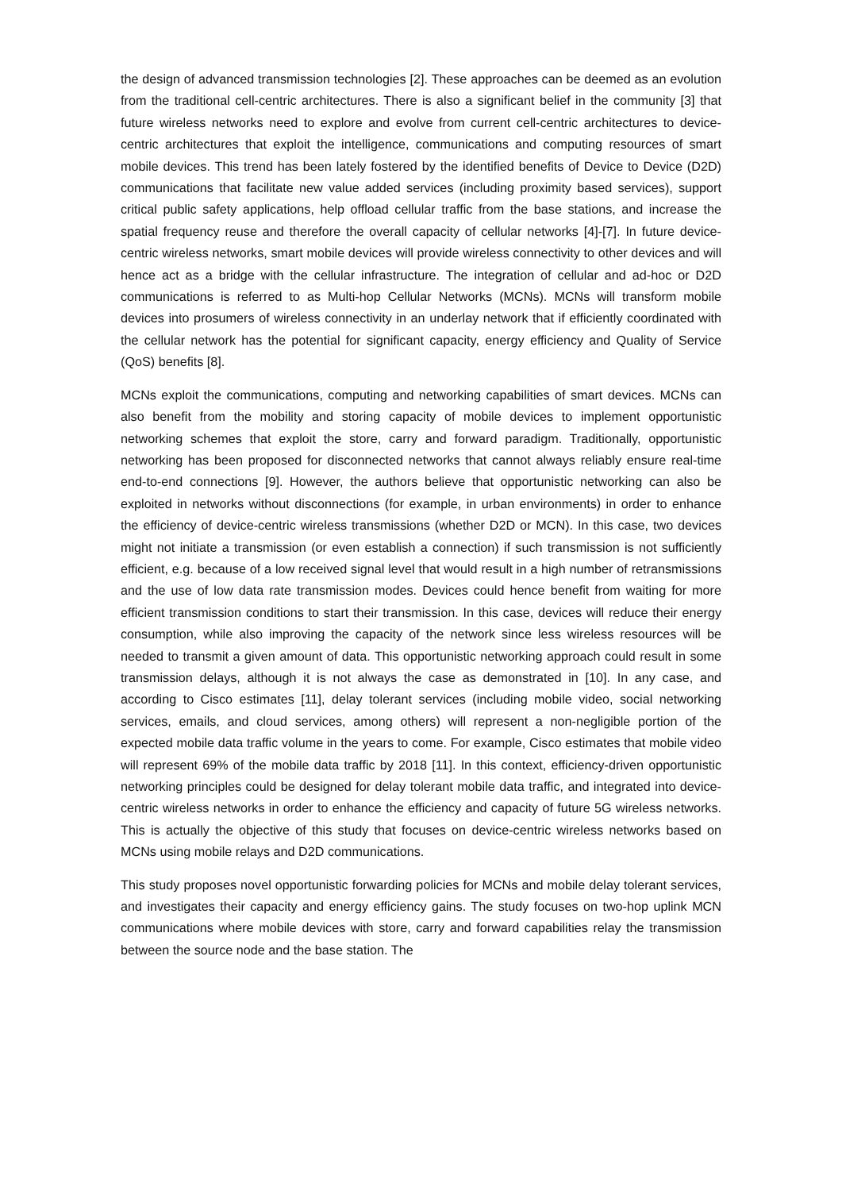the design of advanced transmission technologies [2]. These approaches can be deemed as an evolution from the traditional cell-centric architectures. There is also a significant belief in the community [3] that future wireless networks need to explore and evolve from current cell-centric architectures to device-centric architectures that exploit the intelligence, communications and computing resources of smart mobile devices. This trend has been lately fostered by the identified benefits of Device to Device (D2D) communications that facilitate new value added services (including proximity based services), support critical public safety applications, help offload cellular traffic from the base stations, and increase the spatial frequency reuse and therefore the overall capacity of cellular networks [4]-[7]. In future device-centric wireless networks, smart mobile devices will provide wireless connectivity to other devices and will hence act as a bridge with the cellular infrastructure. The integration of cellular and ad-hoc or D2D communications is referred to as Multi-hop Cellular Networks (MCNs). MCNs will transform mobile devices into prosumers of wireless connectivity in an underlay network that if efficiently coordinated with the cellular network has the potential for significant capacity, energy efficiency and Quality of Service (QoS) benefits [8].
MCNs exploit the communications, computing and networking capabilities of smart devices. MCNs can also benefit from the mobility and storing capacity of mobile devices to implement opportunistic networking schemes that exploit the store, carry and forward paradigm. Traditionally, opportunistic networking has been proposed for disconnected networks that cannot always reliably ensure real-time end-to-end connections [9]. However, the authors believe that opportunistic networking can also be exploited in networks without disconnections (for example, in urban environments) in order to enhance the efficiency of device-centric wireless transmissions (whether D2D or MCN). In this case, two devices might not initiate a transmission (or even establish a connection) if such transmission is not sufficiently efficient, e.g. because of a low received signal level that would result in a high number of retransmissions and the use of low data rate transmission modes. Devices could hence benefit from waiting for more efficient transmission conditions to start their transmission. In this case, devices will reduce their energy consumption, while also improving the capacity of the network since less wireless resources will be needed to transmit a given amount of data. This opportunistic networking approach could result in some transmission delays, although it is not always the case as demonstrated in [10]. In any case, and according to Cisco estimates [11], delay tolerant services (including mobile video, social networking services, emails, and cloud services, among others) will represent a non-negligible portion of the expected mobile data traffic volume in the years to come. For example, Cisco estimates that mobile video will represent 69% of the mobile data traffic by 2018 [11]. In this context, efficiency-driven opportunistic networking principles could be designed for delay tolerant mobile data traffic, and integrated into device-centric wireless networks in order to enhance the efficiency and capacity of future 5G wireless networks. This is actually the objective of this study that focuses on device-centric wireless networks based on MCNs using mobile relays and D2D communications.
This study proposes novel opportunistic forwarding policies for MCNs and mobile delay tolerant services, and investigates their capacity and energy efficiency gains. The study focuses on two-hop uplink MCN communications where mobile devices with store, carry and forward capabilities relay the transmission between the source node and the base station. The